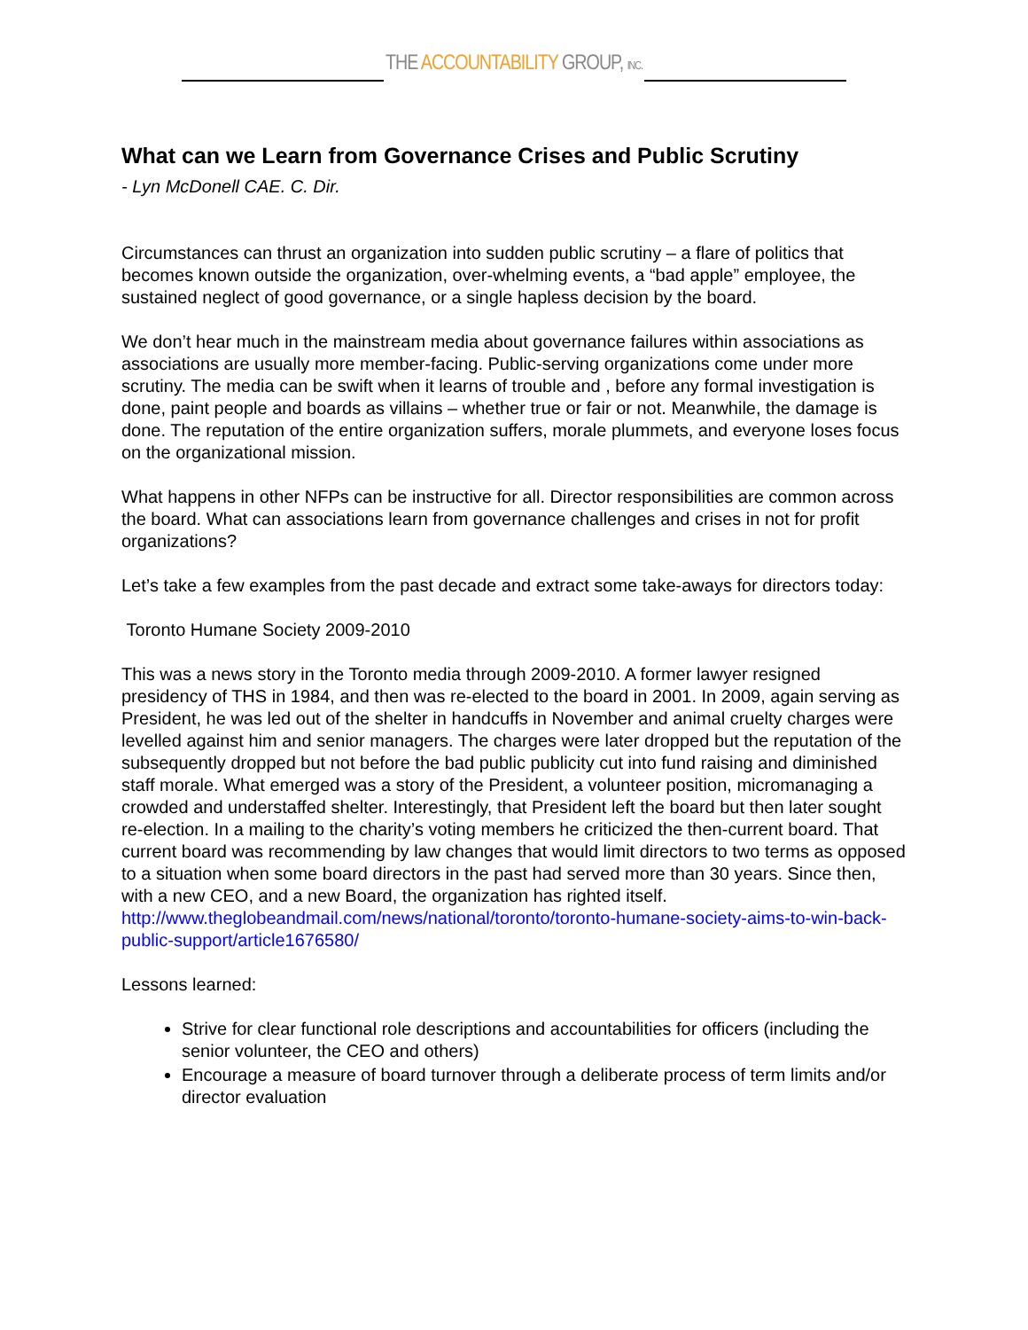THE ACCOUNTABILITY GROUP, INC.
What can we Learn from Governance Crises and Public Scrutiny
- Lyn McDonell CAE. C. Dir.
Circumstances can thrust an organization into sudden public scrutiny – a flare of politics that becomes known outside the organization, over-whelming events, a “bad apple” employee, the sustained neglect of good governance, or a single hapless decision by the board.
We don’t hear much in the mainstream media about governance failures within associations as associations are usually more member-facing. Public-serving organizations come under more scrutiny. The media can be swift when it learns of trouble and , before any formal investigation is done, paint people and boards as villains – whether true or fair or not. Meanwhile, the damage is done. The reputation of the entire organization suffers, morale plummets, and everyone loses focus on the organizational mission.
What happens in other NFPs can be instructive for all. Director responsibilities are common across the board. What can associations learn from governance challenges and crises in not for profit organizations?
Let’s take a few examples from the past decade and extract some take-aways for directors today:
Toronto Humane Society 2009-2010
This was a news story in the Toronto media through 2009-2010. A former lawyer resigned presidency of THS in 1984, and then was re-elected to the board in 2001. In 2009, again serving as President, he was led out of the shelter in handcuffs in November and animal cruelty charges were levelled against him and senior managers. The charges were later dropped but the reputation of the subsequently dropped but not before the bad public publicity cut into fund raising and diminished staff morale. What emerged was a story of the President, a volunteer position, micromanaging a crowded and understaffed shelter. Interestingly, that President left the board but then later sought re-election. In a mailing to the charity’s voting members he criticized the then-current board. That current board was recommending by law changes that would limit directors to two terms as opposed to a situation when some board directors in the past had served more than 30 years. Since then, with a new CEO, and a new Board, the organization has righted itself. http://www.theglobeandmail.com/news/national/toronto/toronto-humane-society-aims-to-win-back-public-support/article1676580/
Lessons learned:
Strive for clear functional role descriptions and accountabilities for officers (including the senior volunteer, the CEO and others)
Encourage a measure of board turnover through a deliberate process of term limits and/or director evaluation